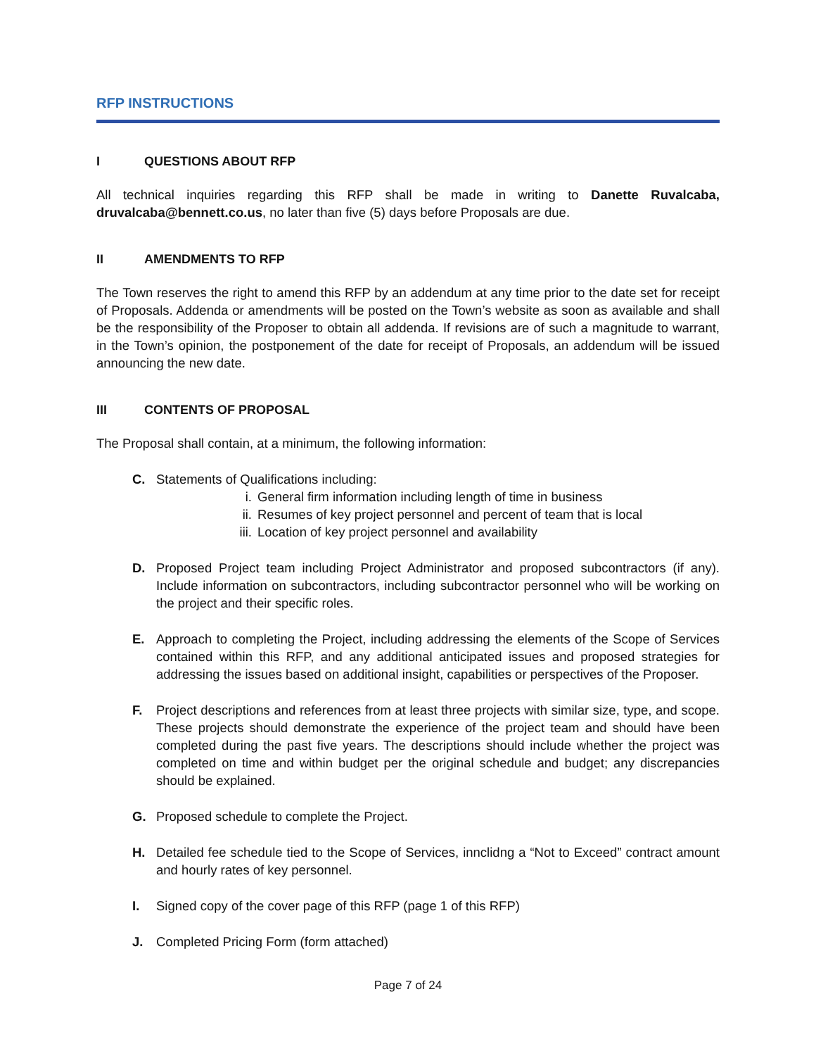RFP INSTRUCTIONS
I QUESTIONS ABOUT RFP
All technical inquiries regarding this RFP shall be made in writing to Danette Ruvalcaba, druvalcaba@bennett.co.us, no later than five (5) days before Proposals are due.
II AMENDMENTS TO RFP
The Town reserves the right to amend this RFP by an addendum at any time prior to the date set for receipt of Proposals. Addenda or amendments will be posted on the Town’s website as soon as available and shall be the responsibility of the Proposer to obtain all addenda. If revisions are of such a magnitude to warrant, in the Town’s opinion, the postponement of the date for receipt of Proposals, an addendum will be issued announcing the new date.
III CONTENTS OF PROPOSAL
The Proposal shall contain, at a minimum, the following information:
C. Statements of Qualifications including:
i. General firm information including length of time in business
ii. Resumes of key project personnel and percent of team that is local
iii. Location of key project personnel and availability
D. Proposed Project team including Project Administrator and proposed subcontractors (if any). Include information on subcontractors, including subcontractor personnel who will be working on the project and their specific roles.
E. Approach to completing the Project, including addressing the elements of the Scope of Services contained within this RFP, and any additional anticipated issues and proposed strategies for addressing the issues based on additional insight, capabilities or perspectives of the Proposer.
F. Project descriptions and references from at least three projects with similar size, type, and scope. These projects should demonstrate the experience of the project team and should have been completed during the past five years. The descriptions should include whether the project was completed on time and within budget per the original schedule and budget; any discrepancies should be explained.
G. Proposed schedule to complete the Project.
H. Detailed fee schedule tied to the Scope of Services, innclidng a “Not to Exceed” contract amount and hourly rates of key personnel.
I. Signed copy of the cover page of this RFP (page 1 of this RFP)
J. Completed Pricing Form (form attached)
Page 7 of 24